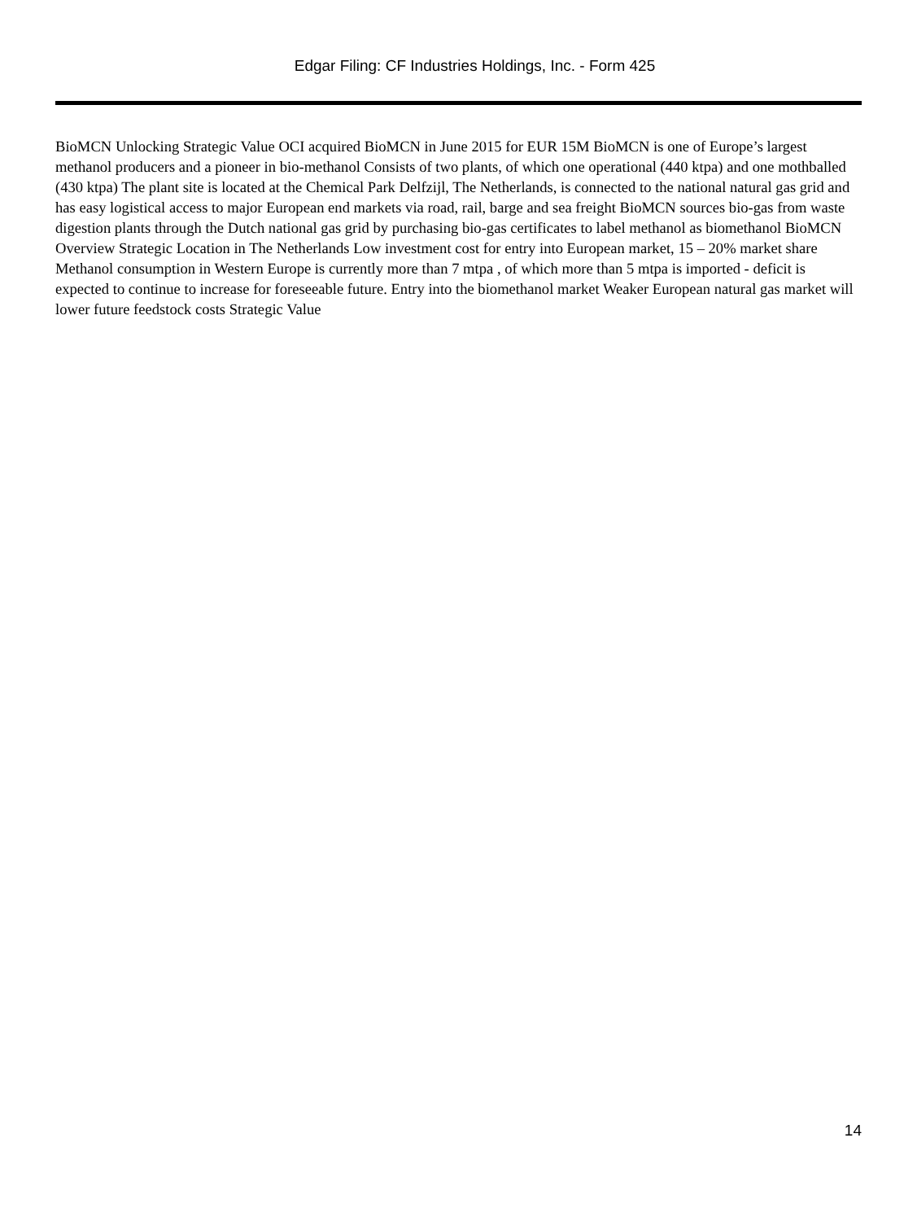Edgar Filing: CF Industries Holdings, Inc. - Form 425
BioMCN Unlocking Strategic Value OCI acquired BioMCN in June 2015 for EUR 15M BioMCN is one of Europe’s largest methanol producers and a pioneer in bio-methanol Consists of two plants, of which one operational (440 ktpa) and one mothballed (430 ktpa) The plant site is located at the Chemical Park Delfzijl, The Netherlands, is connected to the national natural gas grid and has easy logistical access to major European end markets via road, rail, barge and sea freight BioMCN sources bio-gas from waste digestion plants through the Dutch national gas grid by purchasing bio-gas certificates to label methanol as biomethanol BioMCN Overview Strategic Location in The Netherlands Low investment cost for entry into European market, 15 – 20% market share Methanol consumption in Western Europe is currently more than 7 mtpa , of which more than 5 mtpa is imported - deficit is expected to continue to increase for foreseeable future. Entry into the biomethanol market Weaker European natural gas market will lower future feedstock costs Strategic Value
14